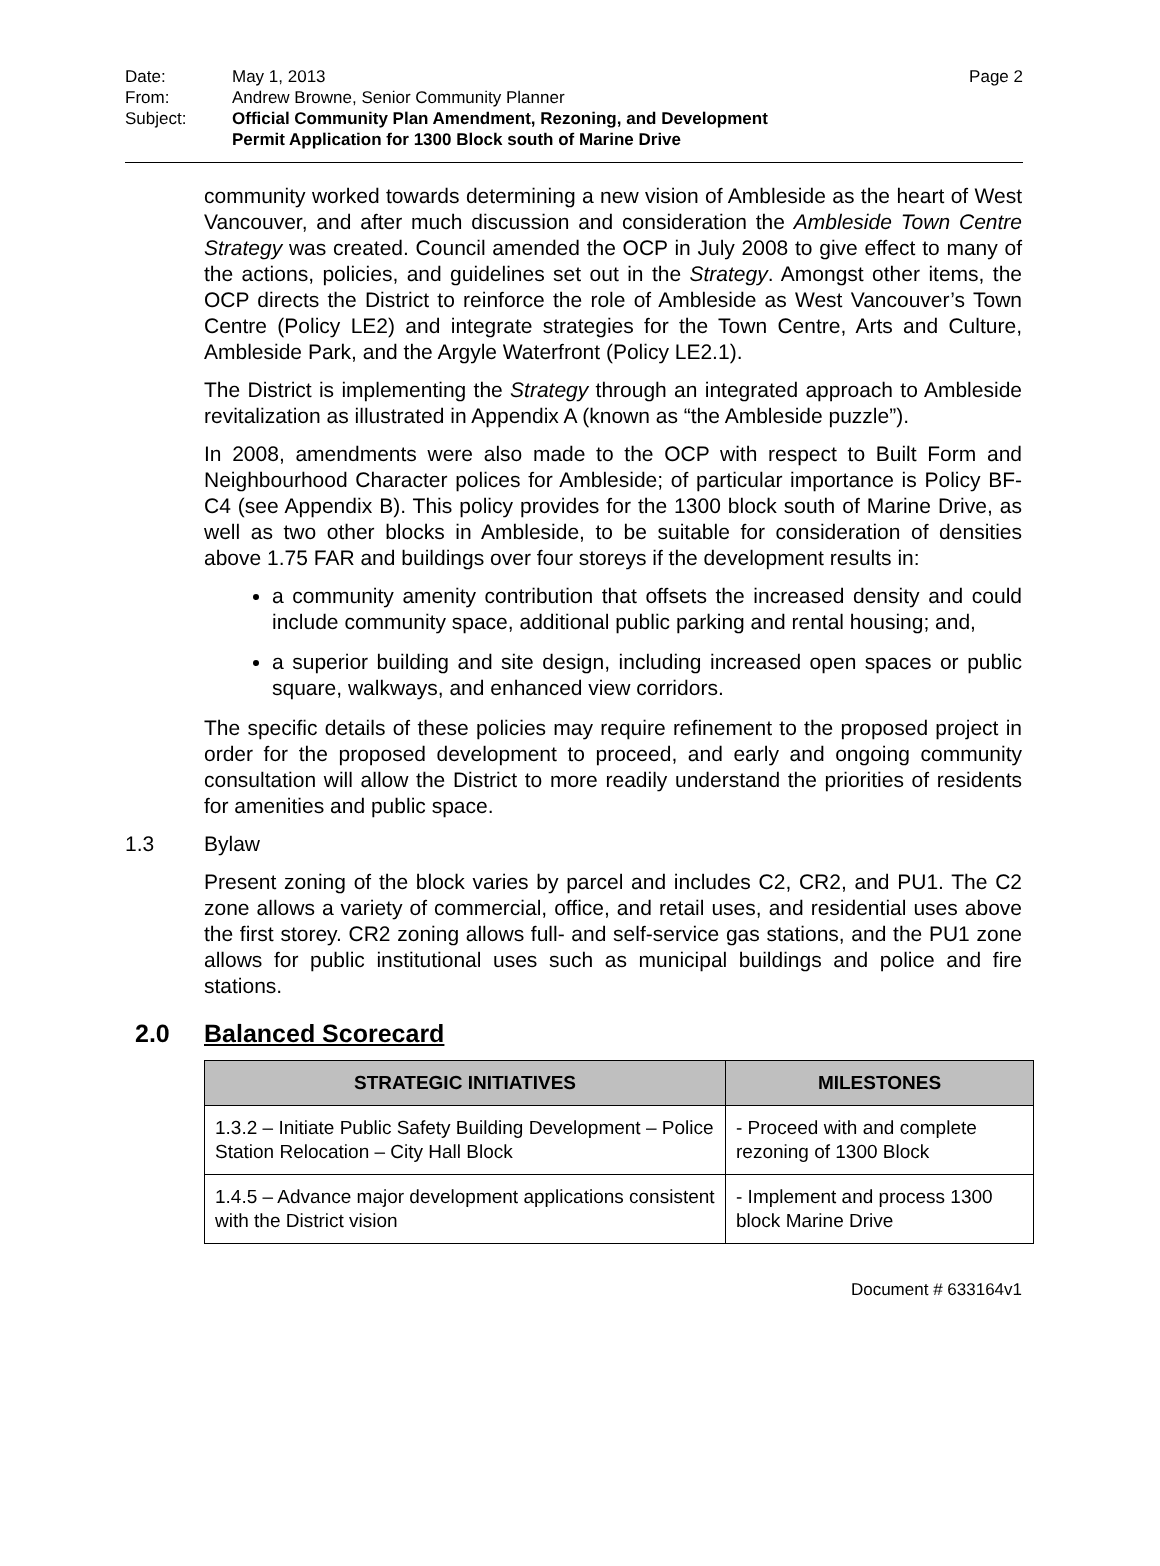| Date: | May 1, 2013 | Page 2 |
| From: | Andrew Browne, Senior Community Planner | |
| Subject: | Official Community Plan Amendment, Rezoning, and Development Permit Application for 1300 Block south of Marine Drive | |
community worked towards determining a new vision of Ambleside as the heart of West Vancouver, and after much discussion and consideration the Ambleside Town Centre Strategy was created. Council amended the OCP in July 2008 to give effect to many of the actions, policies, and guidelines set out in the Strategy. Amongst other items, the OCP directs the District to reinforce the role of Ambleside as West Vancouver’s Town Centre (Policy LE2) and integrate strategies for the Town Centre, Arts and Culture, Ambleside Park, and the Argyle Waterfront (Policy LE2.1).
The District is implementing the Strategy through an integrated approach to Ambleside revitalization as illustrated in Appendix A (known as “the Ambleside puzzle”).
In 2008, amendments were also made to the OCP with respect to Built Form and Neighbourhood Character polices for Ambleside; of particular importance is Policy BF-C4 (see Appendix B). This policy provides for the 1300 block south of Marine Drive, as well as two other blocks in Ambleside, to be suitable for consideration of densities above 1.75 FAR and buildings over four storeys if the development results in:
a community amenity contribution that offsets the increased density and could include community space, additional public parking and rental housing; and,
a superior building and site design, including increased open spaces or public square, walkways, and enhanced view corridors.
The specific details of these policies may require refinement to the proposed project in order for the proposed development to proceed, and early and ongoing community consultation will allow the District to more readily understand the priorities of residents for amenities and public space.
1.3 Bylaw
Present zoning of the block varies by parcel and includes C2, CR2, and PU1. The C2 zone allows a variety of commercial, office, and retail uses, and residential uses above the first storey. CR2 zoning allows full- and self-service gas stations, and the PU1 zone allows for public institutional uses such as municipal buildings and police and fire stations.
2.0 Balanced Scorecard
| STRATEGIC INITIATIVES | MILESTONES |
| --- | --- |
| 1.3.2 – Initiate Public Safety Building Development – Police Station Relocation – City Hall Block | - Proceed with and complete rezoning of 1300 Block |
| 1.4.5 – Advance major development applications consistent with the District vision | - Implement and process 1300 block Marine Drive |
Document # 633164v1